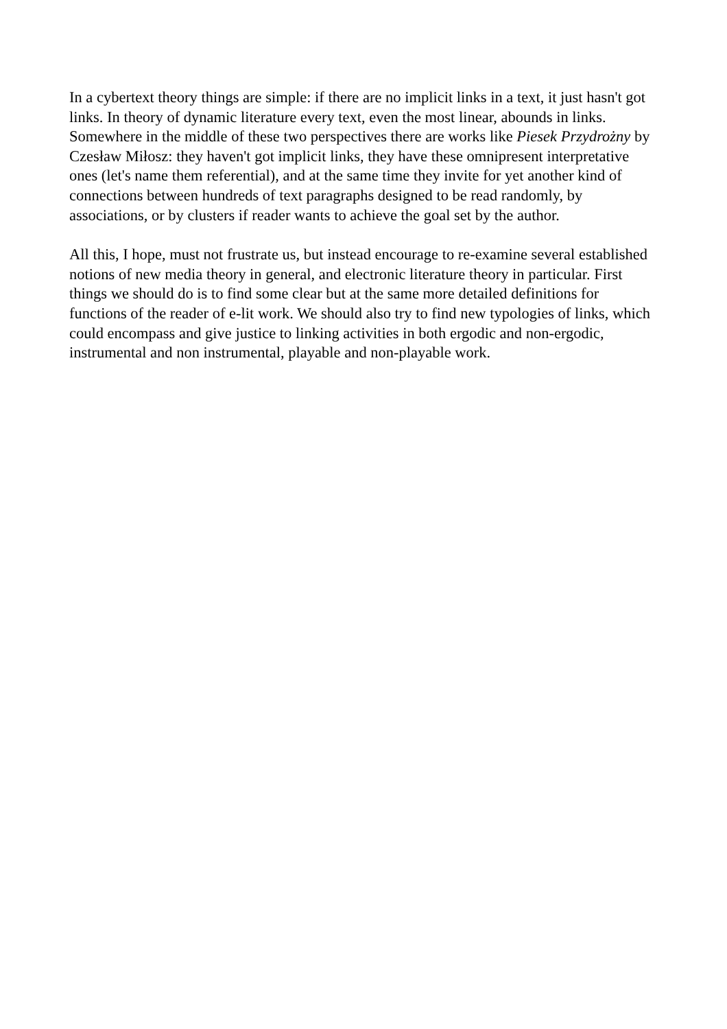In a cybertext theory things are simple: if there are no implicit links in a text, it just hasn't got links. In theory of dynamic literature every text, even the most linear, abounds in links. Somewhere in the middle of these two perspectives there are works like Piesek Przydrożny by Czesław Miłosz: they haven't got implicit links, they have these omnipresent interpretative ones (let's name them referential), and at the same time they invite for yet another kind of connections between hundreds of text paragraphs designed to be read randomly, by associations, or by clusters if reader wants to achieve the goal set by the author.
All this, I hope, must not frustrate us, but instead encourage to re-examine several established notions of new media theory in general, and electronic literature theory in particular. First things we should do is to find some clear but at the same more detailed definitions for functions of the reader of e-lit work. We should also try to find new typologies of links, which could encompass and give justice to linking activities in both ergodic and non-ergodic, instrumental and non instrumental, playable and non-playable work.